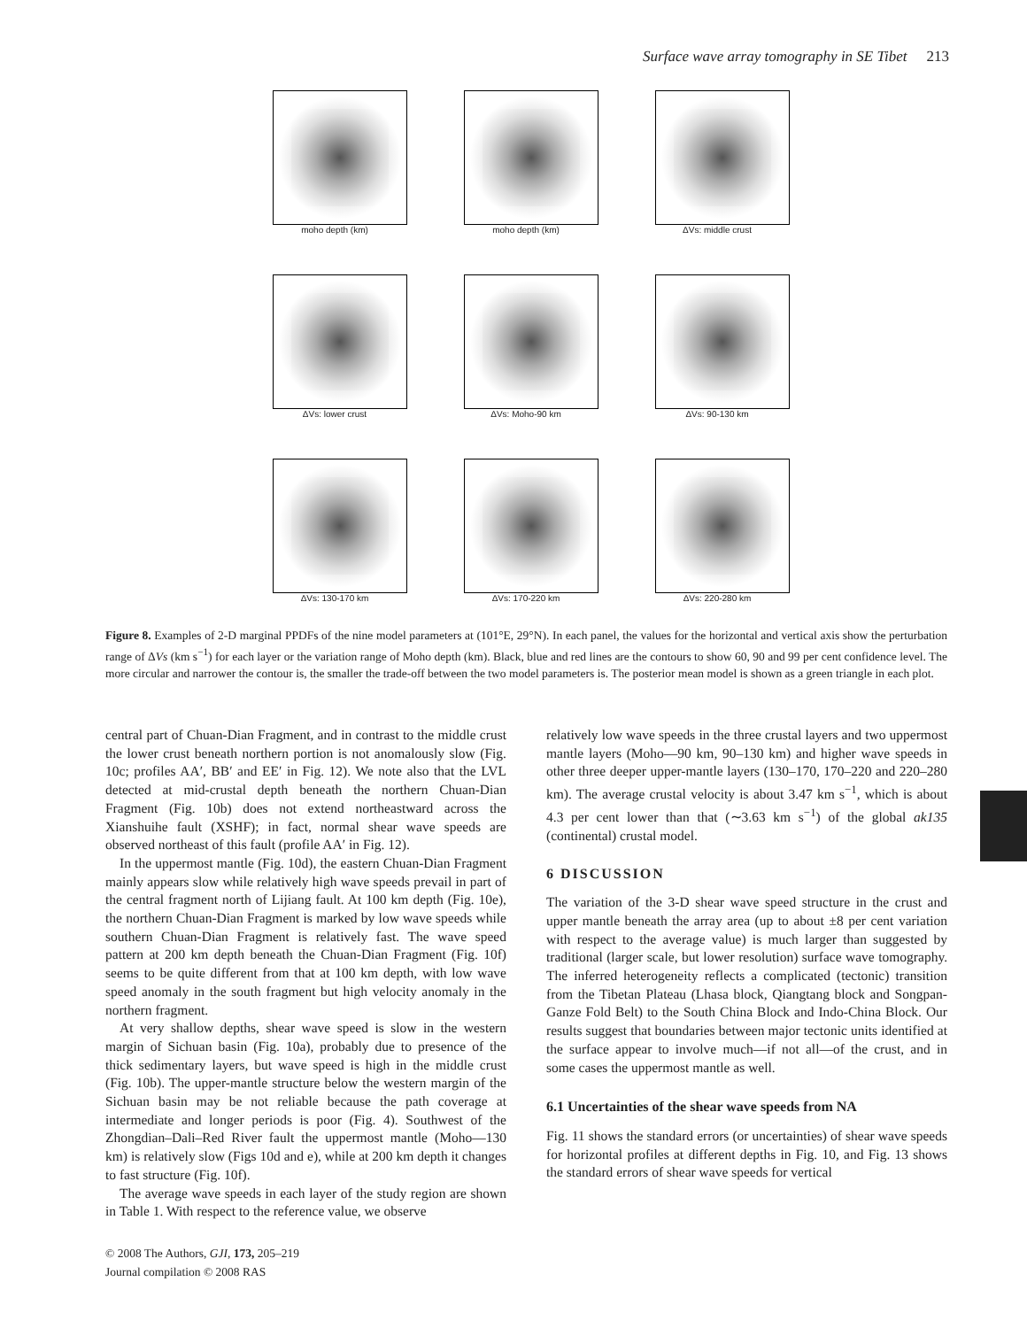Surface wave array tomography in SE Tibet 213
moho depth (km)
moho depth (km)
ΔVs: middle crust
ΔVs: lower crust
ΔVs: Moho-90 km
ΔVs: 90-130 km
ΔVs: 130-170 km
ΔVs: 170-220 km
ΔVs: 220-280 km
Figure 8. Examples of 2-D marginal PPDFs of the nine model parameters at (101°E, 29°N). In each panel, the values for the horizontal and vertical axis show the perturbation range of ΔVs (km s<sup>−1</sup>) for each layer or the variation range of Moho depth (km). Black, blue and red lines are the contours to show 60, 90 and 99 per cent confidence level. The more circular and narrower the contour is, the smaller the trade-off between the two model parameters is. The posterior mean model is shown as a green triangle in each plot.
central part of Chuan-Dian Fragment, and in contrast to the middle crust the lower crust beneath northern portion is not anomalously slow (Fig. 10c; profiles AA′, BB′ and EE′ in Fig. 12). We note also that the LVL detected at mid-crustal depth beneath the northern Chuan-Dian Fragment (Fig. 10b) does not extend northeastward across the Xianshuihe fault (XSHF); in fact, normal shear wave speeds are observed northeast of this fault (profile AA′ in Fig. 12).
In the uppermost mantle (Fig. 10d), the eastern Chuan-Dian Fragment mainly appears slow while relatively high wave speeds prevail in part of the central fragment north of Lijiang fault. At 100 km depth (Fig. 10e), the northern Chuan-Dian Fragment is marked by low wave speeds while southern Chuan-Dian Fragment is relatively fast. The wave speed pattern at 200 km depth beneath the Chuan-Dian Fragment (Fig. 10f) seems to be quite different from that at 100 km depth, with low wave speed anomaly in the south fragment but high velocity anomaly in the northern fragment.
At very shallow depths, shear wave speed is slow in the western margin of Sichuan basin (Fig. 10a), probably due to presence of the thick sedimentary layers, but wave speed is high in the middle crust (Fig. 10b). The upper-mantle structure below the western margin of the Sichuan basin may be not reliable because the path coverage at intermediate and longer periods is poor (Fig. 4). Southwest of the Zhongdian–Dali–Red River fault the uppermost mantle (Moho—130 km) is relatively slow (Figs 10d and e), while at 200 km depth it changes to fast structure (Fig. 10f).
The average wave speeds in each layer of the study region are shown in Table 1. With respect to the reference value, we observe
relatively low wave speeds in the three crustal layers and two uppermost mantle layers (Moho—90 km, 90–130 km) and higher wave speeds in other three deeper upper-mantle layers (130–170, 170–220 and 220–280 km). The average crustal velocity is about 3.47 km s<sup>−1</sup>, which is about 4.3 per cent lower than that (∼3.63 km s<sup>−1</sup>) of the global ak135 (continental) crustal model.
6 DISCUSSION
The variation of the 3-D shear wave speed structure in the crust and upper mantle beneath the array area (up to about ±8 per cent variation with respect to the average value) is much larger than suggested by traditional (larger scale, but lower resolution) surface wave tomography. The inferred heterogeneity reflects a complicated (tectonic) transition from the Tibetan Plateau (Lhasa block, Qiangtang block and Songpan-Ganze Fold Belt) to the South China Block and Indo-China Block. Our results suggest that boundaries between major tectonic units identified at the surface appear to involve much—if not all—of the crust, and in some cases the uppermost mantle as well.
6.1 Uncertainties of the shear wave speeds from NA
Fig. 11 shows the standard errors (or uncertainties) of shear wave speeds for horizontal profiles at different depths in Fig. 10, and Fig. 13 shows the standard errors of shear wave speeds for vertical
© 2008 The Authors, GJI, 173, 205–219
Journal compilation © 2008 RAS